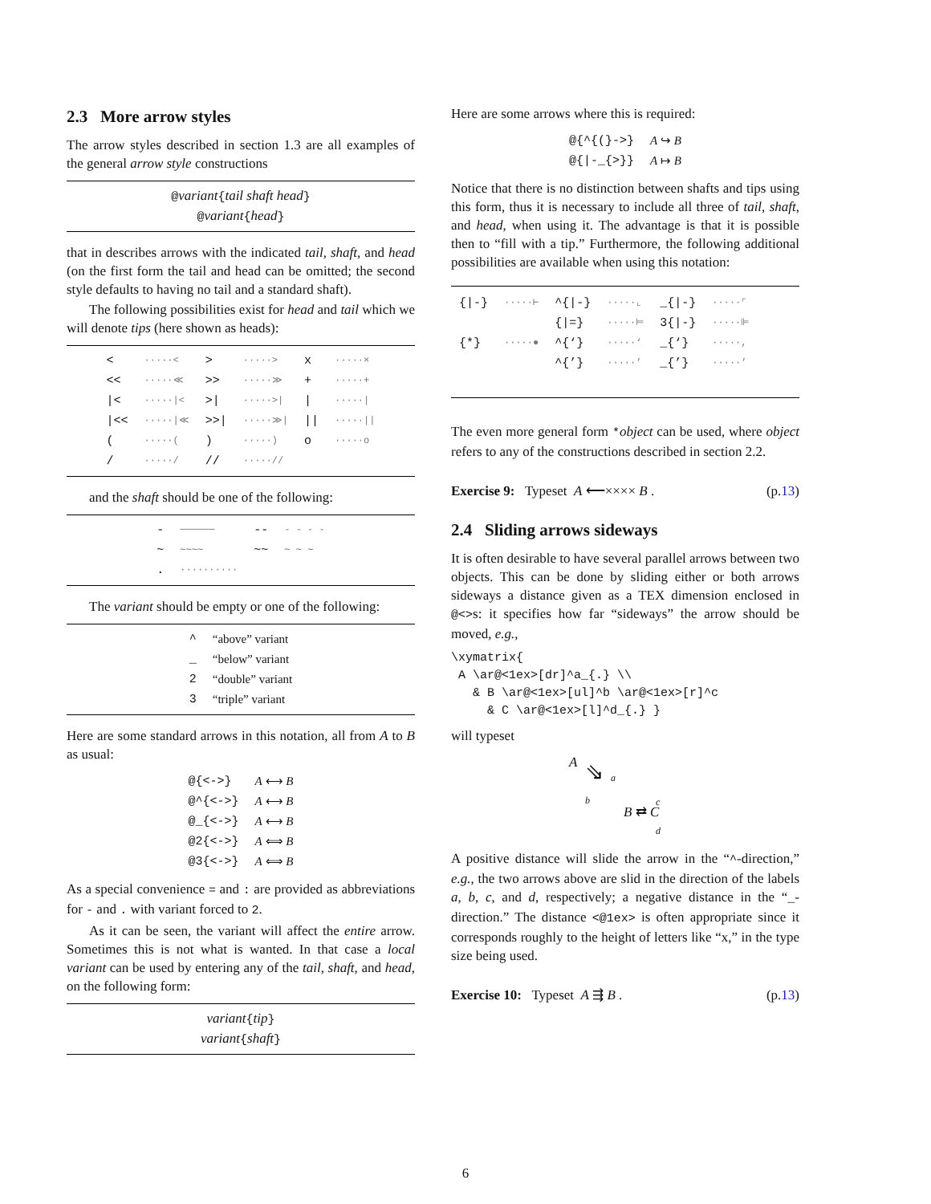2.3 More arrow styles
The arrow styles described in section 1.3 are all examples of the general arrow style constructions
@variant{tail shaft head}
@variant{head}
that in describes arrows with the indicated tail, shaft, and head (on the first form the tail and head can be omitted; the second style defaults to having no tail and a standard shaft).
The following possibilities exist for head and tail which we will denote tips (here shown as heads):
| < | ·····< | > | ·····> | x | ·····× |
| << | ·····≪ | >> | ·····≫ | + | ·····+ |
| /< | ·····/< | >/ | ·····>/ | / | ·····/ |
| /<< | ·····/≪ | >>/ | ·····≫/ | // | ·····// |
| ( | ·····( | ) | ·····) | o | ·····o |
| / | ·····/ | // | ·····// | | |
and the shaft should be one of the following:
| - | ────── | -- | - - - - |
| ~ | ∼∼∼∼ | ~~ | ∼ ∼ ∼ |
| . | ·········· | | |
The variant should be empty or one of the following:
| ^ | “above” variant |
| _ | “below” variant |
| 2 | “double” variant |
| 3 | “triple” variant |
Here are some standard arrows in this notation, all from A to B as usual:
| @{<->} | A ⟷ B |
| @^{<->} | A ⟷ B |
| @_{<->} | A ⟷ B |
| @2{<->} | A ⟺ B |
| @3{<->} | A ⟺ B |
As a special convenience = and : are provided as abbreviations for - and . with variant forced to 2.
As it can be seen, the variant will affect the entire arrow. Sometimes this is not what is wanted. In that case a local variant can be used by entering any of the tail, shaft, and head, on the following form:
variant{tip}
variant{shaft}
Here are some arrows where this is required:
| @{^{(}->} | A ↪ B |
| @{/-_{>}} | A ↦ B |
Notice that there is no distinction between shafts and tips using this form, thus it is necessary to include all three of tail, shaft, and head, when using it. The advantage is that it is possible then to “fill with a tip.” Furthermore, the following additional possibilities are available when using this notation:
| {/-} | ·····⊢ | ^{/-} | ·····⌞ | _{/-} | ·····⌜ |
| | | {/=} | ·····⊨ | 3{/-} | ·····⊫ |
| {*} | ·····● | ^{‘} | ·····‘ | _{‘} | ·····, |
| | | ^{’} | ·····’ | _{’} | ·····’ |
The even more general form *object can be used, where object refers to any of the constructions described in section 2.2.
Exercise 9: Typeset A ⟵×××× B . (p.13)
2.4 Sliding arrows sideways
It is often desirable to have several parallel arrows between two objects. This can be done by sliding either or both arrows sideways a distance given as a TEX dimension enclosed in @<>s: it specifies how far “sideways” the arrow should be moved, e.g.,
\xymatrix{
 A \ar@<1ex>[dr]^a_{.} \\
   & B \ar@<1ex>[ul]^b \ar@<1ex>[r]^c
     & C \ar@<1ex>[l]^d_{.} }
will typeset
A
⇘ a
b
B ⇄ C
c
d
A positive distance will slide the arrow in the “^-direction,” e.g., the two arrows above are slid in the direction of the labels a, b, c, and d, respectively; a negative distance in the “_-direction.” The distance <@1ex> is often appropriate since it corresponds roughly to the height of letters like “x,” in the type size being used.
Exercise 10: Typeset A ⇶ B . (p.13)
6